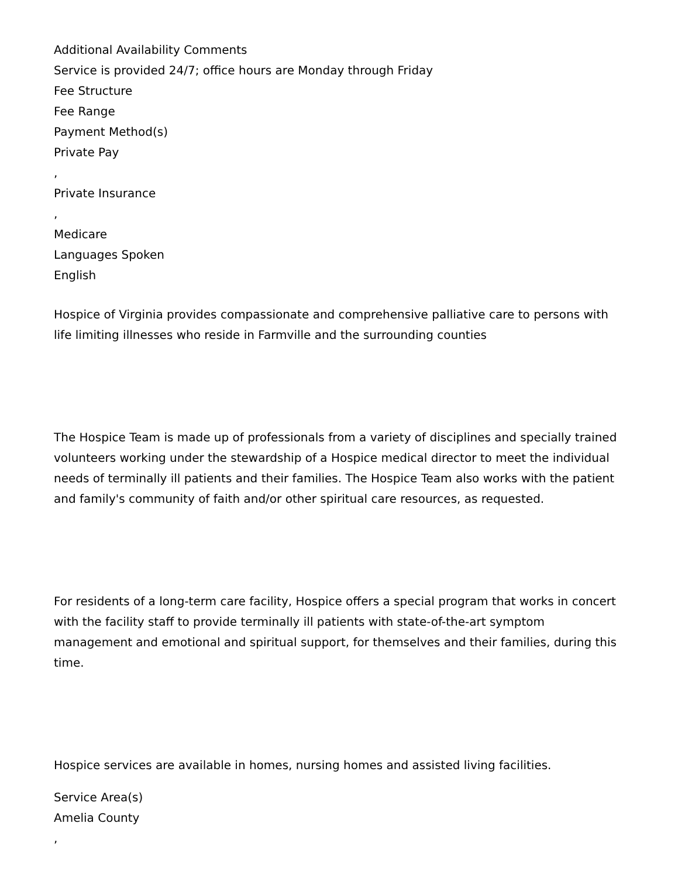Additional Availability Comments
Service is provided 24/7; office hours are Monday through Friday
Fee Structure
Fee Range
Payment Method(s)
Private Pay
,
Private Insurance
,
Medicare
Languages Spoken
English
Hospice of Virginia provides compassionate and comprehensive palliative care to persons with life limiting illnesses who reside in Farmville and the surrounding counties
The Hospice Team is made up of professionals from a variety of disciplines and specially trained volunteers working under the stewardship of a Hospice medical director to meet the individual needs of terminally ill patients and their families. The Hospice Team also works with the patient and family's community of faith and/or other spiritual care resources, as requested.
For residents of a long-term care facility, Hospice offers a special program that works in concert with the facility staff to provide terminally ill patients with state-of-the-art symptom management and emotional and spiritual support, for themselves and their families, during this time.
Hospice services are available in homes, nursing homes and assisted living facilities.
Service Area(s)
Amelia County
,